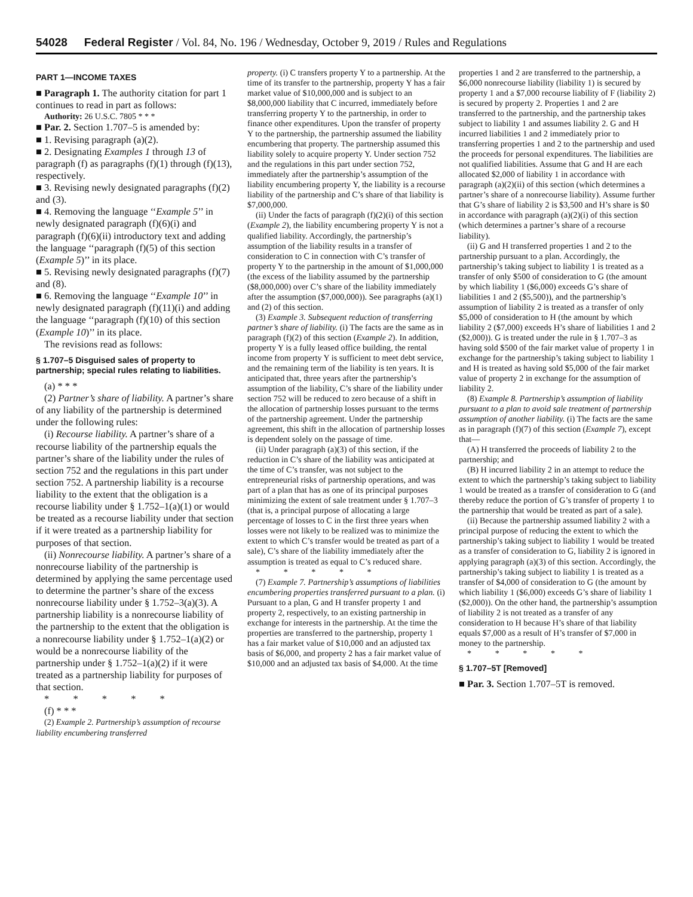54028 Federal Register / Vol. 84, No. 196 / Wednesday, October 9, 2019 / Rules and Regulations
PART 1—INCOME TAXES
■ Paragraph 1. The authority citation for part 1 continues to read in part as follows:
Authority: 26 U.S.C. 7805 * * *
■ Par. 2. Section 1.707–5 is amended by:
■ 1. Revising paragraph (a)(2).
■ 2. Designating Examples 1 through 13 of paragraph (f) as paragraphs (f)(1) through (f)(13), respectively.
■ 3. Revising newly designated paragraphs (f)(2) and (3).
■ 4. Removing the language ‘‘Example 5’’ in newly designated paragraph (f)(6)(i) and paragraph (f)(6)(ii) introductory text and adding the language ‘‘paragraph (f)(5) of this section (Example 5)’’ in its place.
■ 5. Revising newly designated paragraphs (f)(7) and (8).
■ 6. Removing the language ‘‘Example 10’’ in newly designated paragraph (f)(11)(i) and adding the language ‘‘paragraph (f)(10) of this section (Example 10)’’ in its place.
The revisions read as follows:
§ 1.707–5 Disguised sales of property to partnership; special rules relating to liabilities.
(a) * * *
(2) Partner’s share of liability. A partner’s share of any liability of the partnership is determined under the following rules:
(i) Recourse liability. A partner’s share of a recourse liability of the partnership equals the partner’s share of the liability under the rules of section 752 and the regulations in this part under section 752. A partnership liability is a recourse liability to the extent that the obligation is a recourse liability under § 1.752–1(a)(1) or would be treated as a recourse liability under that section if it were treated as a partnership liability for purposes of that section.
(ii) Nonrecourse liability. A partner’s share of a nonrecourse liability of the partnership is determined by applying the same percentage used to determine the partner’s share of the excess nonrecourse liability under § 1.752–3(a)(3). A partnership liability is a nonrecourse liability of the partnership to the extent that the obligation is a nonrecourse liability under § 1.752–1(a)(2) or would be a nonrecourse liability of the partnership under § 1.752–1(a)(2) if it were treated as a partnership liability for purposes of that section.
* * * * *
(f) * * *
(2) Example 2. Partnership’s assumption of recourse liability encumbering transferred
property. (i) C transfers property Y to a partnership. At the time of its transfer to the partnership, property Y has a fair market value of $10,000,000 and is subject to an $8,000,000 liability that C incurred, immediately before transferring property Y to the partnership, in order to finance other expenditures. Upon the transfer of property Y to the partnership, the partnership assumed the liability encumbering that property. The partnership assumed this liability solely to acquire property Y. Under section 752 and the regulations in this part under section 752, immediately after the partnership’s assumption of the liability encumbering property Y, the liability is a recourse liability of the partnership and C’s share of that liability is $7,000,000.
(ii) Under the facts of paragraph (f)(2)(i) of this section (Example 2), the liability encumbering property Y is not a qualified liability. Accordingly, the partnership’s assumption of the liability results in a transfer of consideration to C in connection with C’s transfer of property Y to the partnership in the amount of $1,000,000 (the excess of the liability assumed by the partnership ($8,000,000) over C’s share of the liability immediately after the assumption ($7,000,000)). See paragraphs (a)(1) and (2) of this section.
(3) Example 3. Subsequent reduction of transferring partner’s share of liability. (i) The facts are the same as in paragraph (f)(2) of this section (Example 2). In addition, property Y is a fully leased office building, the rental income from property Y is sufficient to meet debt service, and the remaining term of the liability is ten years. It is anticipated that, three years after the partnership’s assumption of the liability, C’s share of the liability under section 752 will be reduced to zero because of a shift in the allocation of partnership losses pursuant to the terms of the partnership agreement. Under the partnership agreement, this shift in the allocation of partnership losses is dependent solely on the passage of time.
(ii) Under paragraph (a)(3) of this section, if the reduction in C’s share of the liability was anticipated at the time of C’s transfer, was not subject to the entrepreneurial risks of partnership operations, and was part of a plan that has as one of its principal purposes minimizing the extent of sale treatment under § 1.707–3 (that is, a principal purpose of allocating a large percentage of losses to C in the first three years when losses were not likely to be realized was to minimize the extent to which C’s transfer would be treated as part of a sale), C’s share of the liability immediately after the assumption is treated as equal to C’s reduced share.
* * * * *
(7) Example 7. Partnership’s assumptions of liabilities encumbering properties transferred pursuant to a plan. (i) Pursuant to a plan, G and H transfer property 1 and property 2, respectively, to an existing partnership in exchange for interests in the partnership. At the time the properties are transferred to the partnership, property 1 has a fair market value of $10,000 and an adjusted tax basis of $6,000, and property 2 has a fair market value of $10,000 and an adjusted tax basis of $4,000. At the time
properties 1 and 2 are transferred to the partnership, a $6,000 nonrecourse liability (liability 1) is secured by property 1 and a $7,000 recourse liability of F (liability 2) is secured by property 2. Properties 1 and 2 are transferred to the partnership, and the partnership takes subject to liability 1 and assumes liability 2. G and H incurred liabilities 1 and 2 immediately prior to transferring properties 1 and 2 to the partnership and used the proceeds for personal expenditures. The liabilities are not qualified liabilities. Assume that G and H are each allocated $2,000 of liability 1 in accordance with paragraph (a)(2)(ii) of this section (which determines a partner’s share of a nonrecourse liability). Assume further that G’s share of liability 2 is $3,500 and H’s share is $0 in accordance with paragraph (a)(2)(i) of this section (which determines a partner’s share of a recourse liability).
(ii) G and H transferred properties 1 and 2 to the partnership pursuant to a plan. Accordingly, the partnership’s taking subject to liability 1 is treated as a transfer of only $500 of consideration to G (the amount by which liability 1 ($6,000) exceeds G’s share of liabilities 1 and 2 ($5,500)), and the partnership’s assumption of liability 2 is treated as a transfer of only $5,000 of consideration to H (the amount by which liability 2 ($7,000) exceeds H’s share of liabilities 1 and 2 ($2,000)). G is treated under the rule in § 1.707–3 as having sold $500 of the fair market value of property 1 in exchange for the partnership’s taking subject to liability 1 and H is treated as having sold $5,000 of the fair market value of property 2 in exchange for the assumption of liability 2.
(8) Example 8. Partnership’s assumption of liability pursuant to a plan to avoid sale treatment of partnership assumption of another liability. (i) The facts are the same as in paragraph (f)(7) of this section (Example 7), except that—
(A) H transferred the proceeds of liability 2 to the partnership; and
(B) H incurred liability 2 in an attempt to reduce the extent to which the partnership’s taking subject to liability 1 would be treated as a transfer of consideration to G (and thereby reduce the portion of G’s transfer of property 1 to the partnership that would be treated as part of a sale).
(ii) Because the partnership assumed liability 2 with a principal purpose of reducing the extent to which the partnership’s taking subject to liability 1 would be treated as a transfer of consideration to G, liability 2 is ignored in applying paragraph (a)(3) of this section. Accordingly, the partnership’s taking subject to liability 1 is treated as a transfer of $4,000 of consideration to G (the amount by which liability 1 ($6,000) exceeds G’s share of liability 1 ($2,000)). On the other hand, the partnership’s assumption of liability 2 is not treated as a transfer of any consideration to H because H’s share of that liability equals $7,000 as a result of H’s transfer of $7,000 in money to the partnership.
* * * * *
§ 1.707–5T [Removed]
■ Par. 3. Section 1.707–5T is removed.